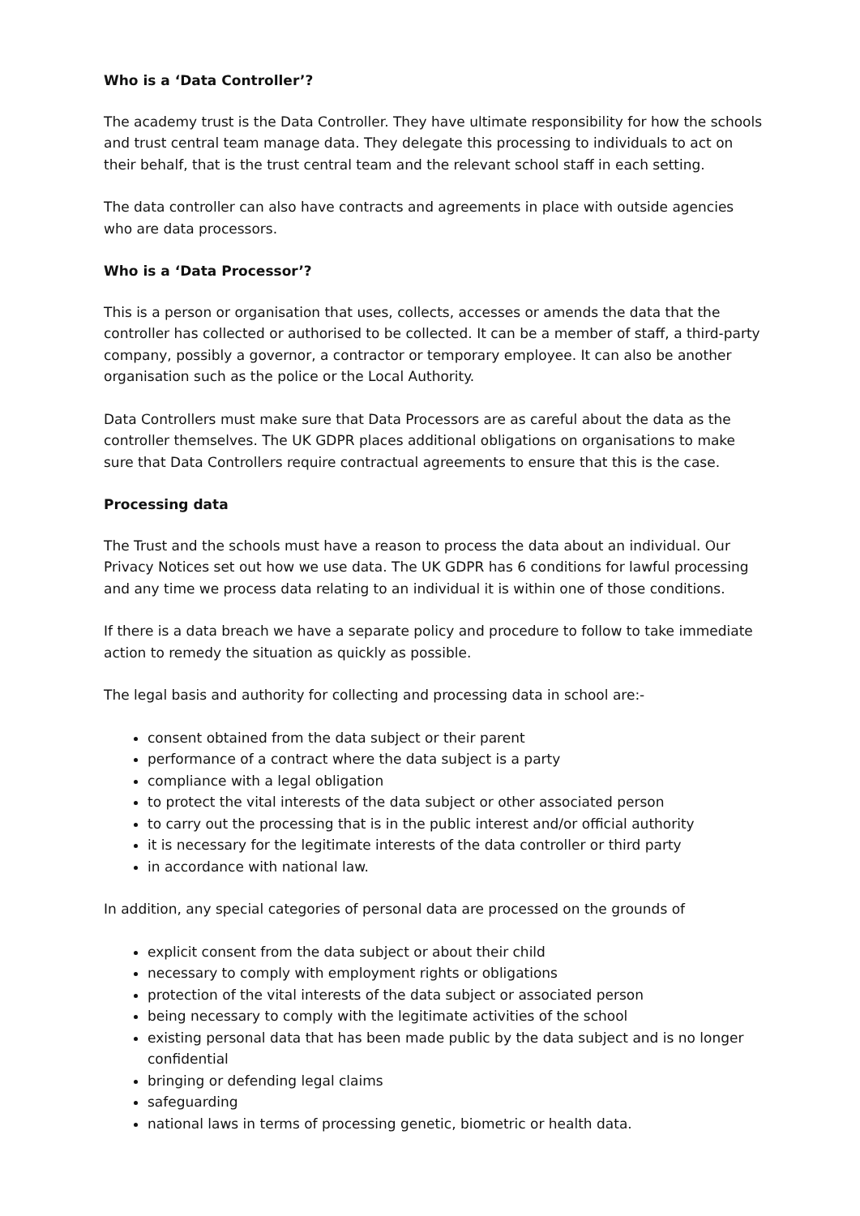Who is a ‘Data Controller’?
The academy trust is the Data Controller. They have ultimate responsibility for how the schools and trust central team manage data. They delegate this processing to individuals to act on their behalf, that is the trust central team and the relevant school staff in each setting.
The data controller can also have contracts and agreements in place with outside agencies who are data processors.
Who is a ‘Data Processor’?
This is a person or organisation that uses, collects, accesses or amends the data that the controller has collected or authorised to be collected. It can be a member of staff, a third-party company, possibly a governor, a contractor or temporary employee. It can also be another organisation such as the police or the Local Authority.
Data Controllers must make sure that Data Processors are as careful about the data as the controller themselves. The UK GDPR places additional obligations on organisations to make sure that Data Controllers require contractual agreements to ensure that this is the case.
Processing data
The Trust and the schools must have a reason to process the data about an individual. Our Privacy Notices set out how we use data. The UK GDPR has 6 conditions for lawful processing and any time we process data relating to an individual it is within one of those conditions.
If there is a data breach we have a separate policy and procedure to follow to take immediate action to remedy the situation as quickly as possible.
The legal basis and authority for collecting and processing data in school are:-
consent obtained from the data subject or their parent
performance of a contract where the data subject is a party
compliance with a legal obligation
to protect the vital interests of the data subject or other associated person
to carry out the processing that is in the public interest and/or official authority
it is necessary for the legitimate interests of the data controller or third party
in accordance with national law.
In addition, any special categories of personal data are processed on the grounds of
explicit consent from the data subject or about their child
necessary to comply with employment rights or obligations
protection of the vital interests of the data subject or associated person
being necessary to comply with the legitimate activities of the school
existing personal data that has been made public by the data subject and is no longer confidential
bringing or defending legal claims
safeguarding
national laws in terms of processing genetic, biometric or health data.